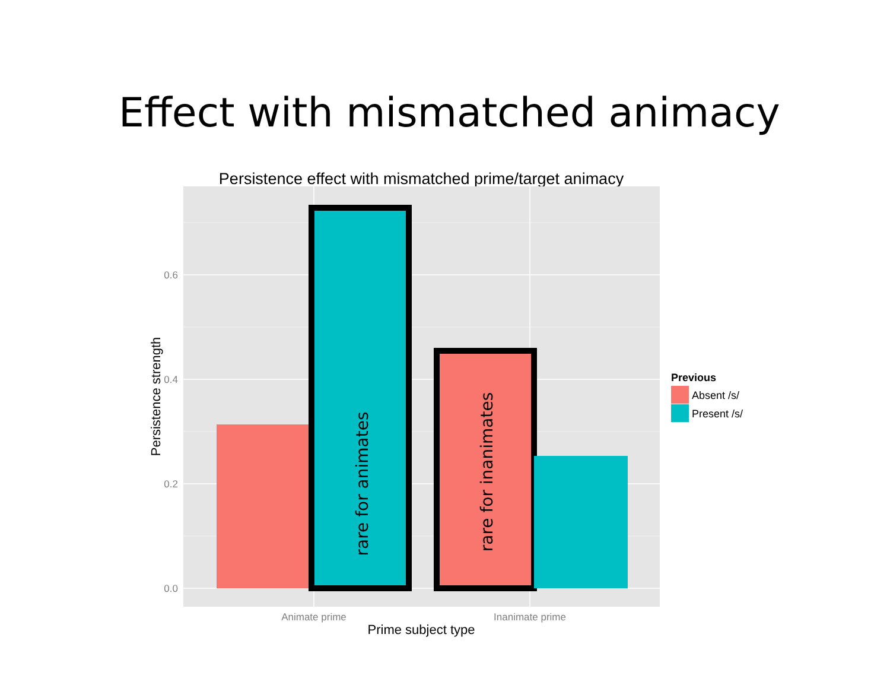Effect with mismatched animacy
Persistence effect with mismatched prime/target animacy
rare for animates
rare for inanimates
0.6
0.4
0.2
0.0
Animate prime
Inanimate prime
Prime subject type
Persistence strength
Previous
Absent /s/
Present /s/